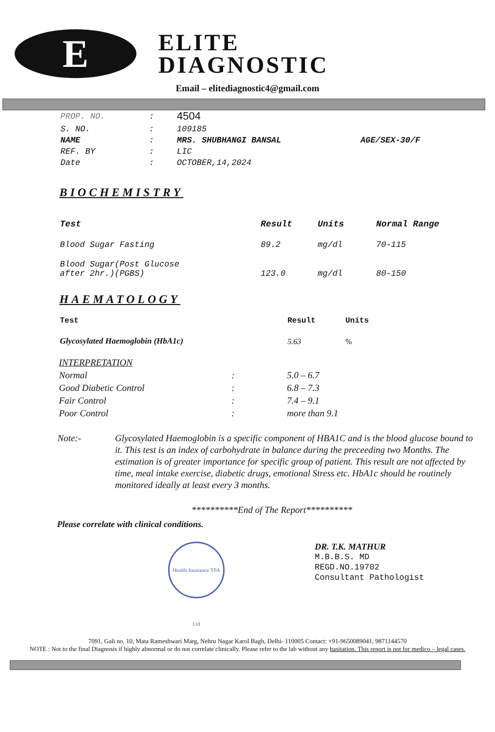E
ELITE
DIAGNOSTIC
Email – elitediagnostic4@gmail.com
| PROP. NO. | : | 4504 | |
| S. NO. | : | 109185 | |
| NAME | : | MRS. SHUBHANGI BANSAL | AGE/SEX-30/F |
| REF. BY | : | LIC | |
| Date | : | OCTOBER,14,2024 | |
BIOCHEMISTRY
| Test | Result | Units | Normal Range |
| --- | --- | --- | --- |
| Blood Sugar Fasting | 89.2 | mg/dl | 70-115 |
| Blood Sugar(Post Glucose after 2hr.)(PGBS) | 123.0 | mg/dl | 80-150 |
HAEMATOLOGY
| Test | Result | Units |
| --- | --- | --- |
| Glycosylated Haemoglobin (HbA1c) | 5.63 | % |
| INTERPRETATION | | |
| Normal | : | 5.0 – 6.7 |
| Good Diabetic Control | : | 6.8 – 7.3 |
| Fair Control | : | 7.4 – 9.1 |
| Poor Control | : | more than 9.1 |
Note:- Glycosylated Haemoglobin is a specific component of HBA1C and is the blood glucose bound to it. This test is an index of carbohydrate in balance during the preceeding two Months. The estimation is of greater importance for specific group of patient. This result are not affected by time, meal intake exercise, diabetic drugs, emotional Stress etc. HbA1c should be routinely monitored ideally at least every 3 months.
**********End of The Report**********
Please correlate with clinical conditions.
Health Insurance TPA Ltd
DR. T.K. MATHUR
M.B.B.S. MD
REGD.NO.19702
Consultant Pathologist
7091, Gali no. 10, Mata Rameshwari Marg, Nehru Nagar Karol Bagh, Delhi- 110005 Contact: +91-9650089041, 9871144570
NOTE : Not to the final Diagnosis if highly abnormal or do not correlate clinically. Please refer to the lab without any hasitation. This report is not for medico – legal cases.